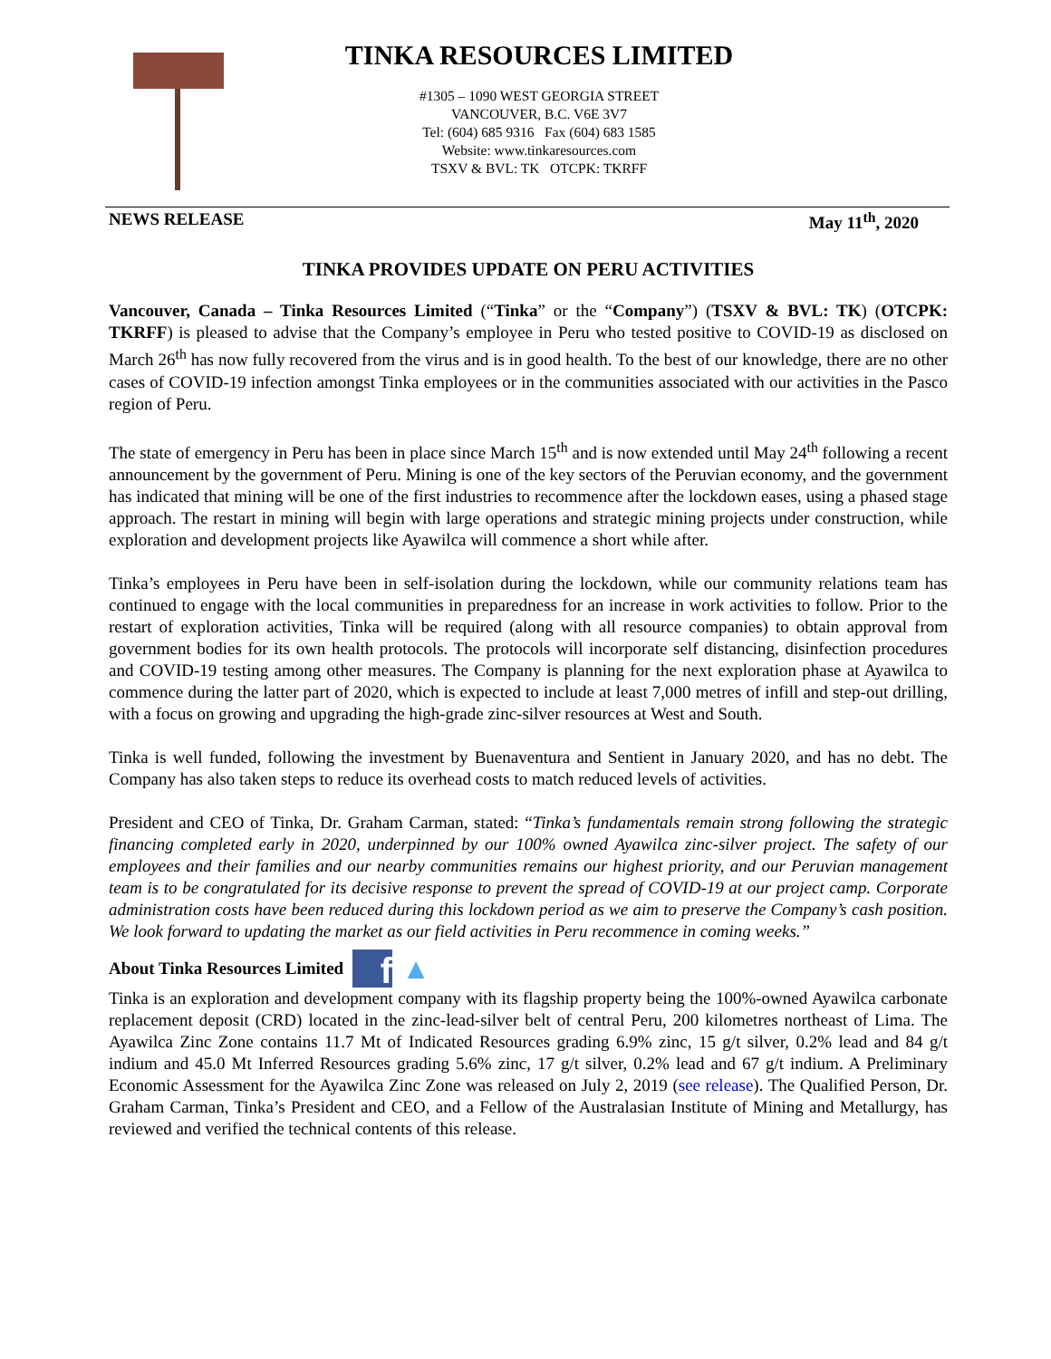TINKA RESOURCES LIMITED
#1305 – 1090 WEST GEORGIA STREET
VANCOUVER, B.C. V6E 3V7
Tel: (604) 685 9316 Fax (604) 683 1585
Website: www.tinkaresources.com
TSXV & BVL: TK OTCPK: TKRFF
NEWS RELEASE May 11<sup>th</sup>, 2020
TINKA PROVIDES UPDATE ON PERU ACTIVITIES
Vancouver, Canada – Tinka Resources Limited (“Tinka” or the “Company”) (TSXV & BVL: TK) (OTCPK: TKRFF) is pleased to advise that the Company’s employee in Peru who tested positive to COVID-19 as disclosed on March 26<sup>th</sup> has now fully recovered from the virus and is in good health. To the best of our knowledge, there are no other cases of COVID-19 infection amongst Tinka employees or in the communities associated with our activities in the Pasco region of Peru.
The state of emergency in Peru has been in place since March 15<sup>th</sup> and is now extended until May 24<sup>th</sup> following a recent announcement by the government of Peru. Mining is one of the key sectors of the Peruvian economy, and the government has indicated that mining will be one of the first industries to recommence after the lockdown eases, using a phased stage approach. The restart in mining will begin with large operations and strategic mining projects under construction, while exploration and development projects like Ayawilca will commence a short while after.
Tinka’s employees in Peru have been in self-isolation during the lockdown, while our community relations team has continued to engage with the local communities in preparedness for an increase in work activities to follow. Prior to the restart of exploration activities, Tinka will be required (along with all resource companies) to obtain approval from government bodies for its own health protocols. The protocols will incorporate self distancing, disinfection procedures and COVID-19 testing among other measures. The Company is planning for the next exploration phase at Ayawilca to commence during the latter part of 2020, which is expected to include at least 7,000 metres of infill and step-out drilling, with a focus on growing and upgrading the high-grade zinc-silver resources at West and South.
Tinka is well funded, following the investment by Buenaventura and Sentient in January 2020, and has no debt. The Company has also taken steps to reduce its overhead costs to match reduced levels of activities.
President and CEO of Tinka, Dr. Graham Carman, stated: “Tinka’s fundamentals remain strong following the strategic financing completed early in 2020, underpinned by our 100% owned Ayawilca zinc-silver project. The safety of our employees and their families and our nearby communities remains our highest priority, and our Peruvian management team is to be congratulated for its decisive response to prevent the spread of COVID-19 at our project camp. Corporate administration costs have been reduced during this lockdown period as we aim to preserve the Company’s cash position. We look forward to updating the market as our field activities in Peru recommence in coming weeks.”
About Tinka Resources Limited f ▲
Tinka is an exploration and development company with its flagship property being the 100%-owned Ayawilca carbonate replacement deposit (CRD) located in the zinc-lead-silver belt of central Peru, 200 kilometres northeast of Lima. The Ayawilca Zinc Zone contains 11.7 Mt of Indicated Resources grading 6.9% zinc, 15 g/t silver, 0.2% lead and 84 g/t indium and 45.0 Mt Inferred Resources grading 5.6% zinc, 17 g/t silver, 0.2% lead and 67 g/t indium. A Preliminary Economic Assessment for the Ayawilca Zinc Zone was released on July 2, 2019 (see release). The Qualified Person, Dr. Graham Carman, Tinka’s President and CEO, and a Fellow of the Australasian Institute of Mining and Metallurgy, has reviewed and verified the technical contents of this release.